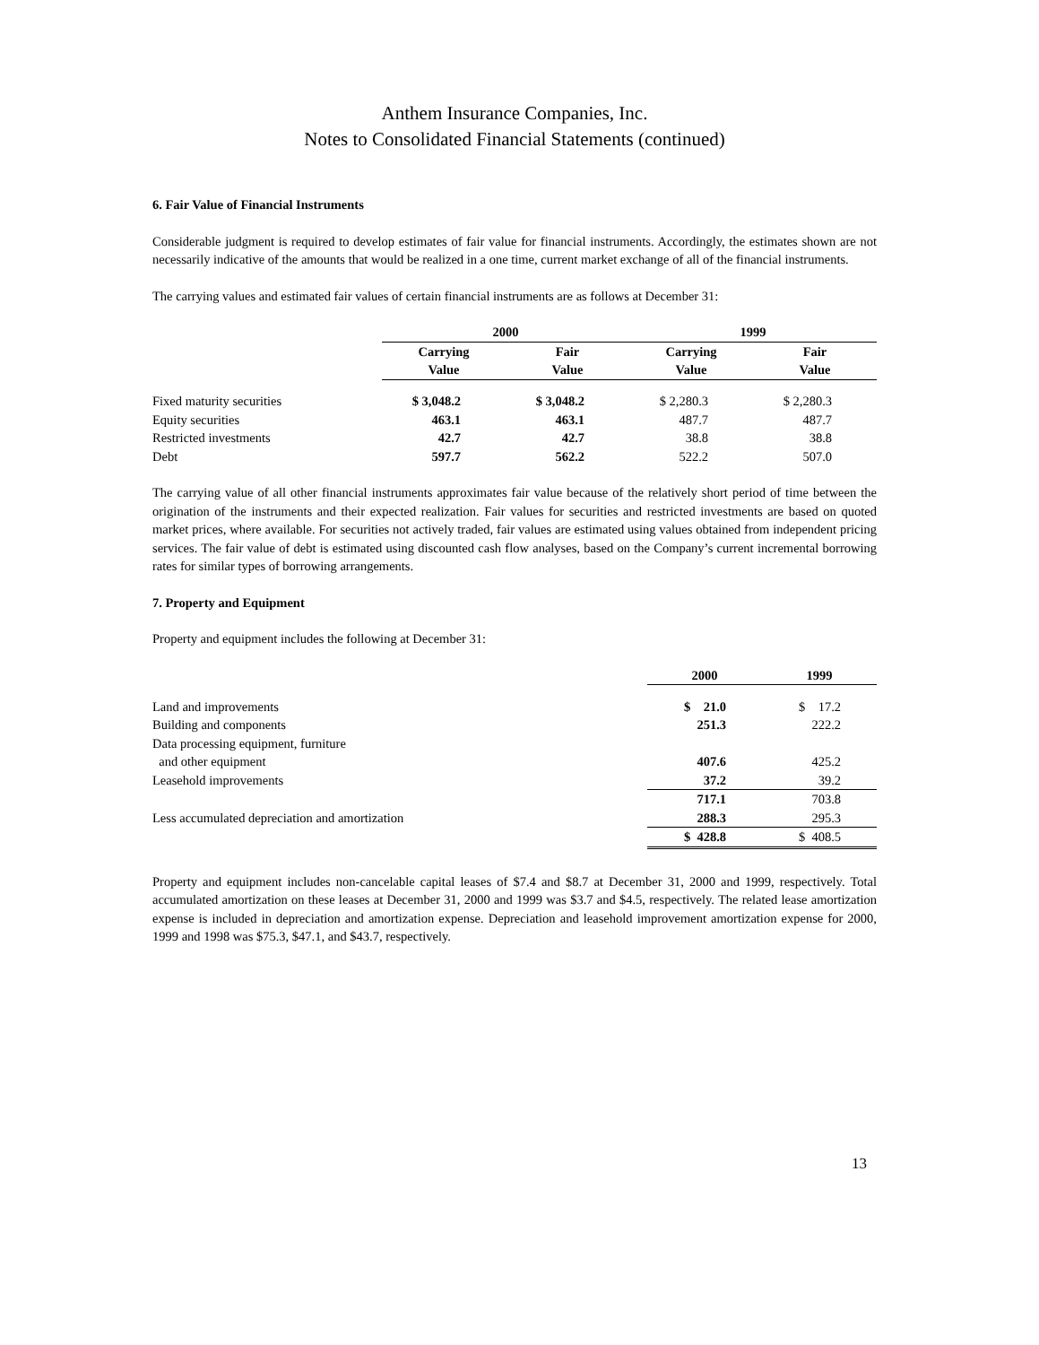Anthem Insurance Companies, Inc.
Notes to Consolidated Financial Statements (continued)
6. Fair Value of Financial Instruments
Considerable judgment is required to develop estimates of fair value for financial instruments. Accordingly, the estimates shown are not necessarily indicative of the amounts that would be realized in a one time, current market exchange of all of the financial instruments.
The carrying values and estimated fair values of certain financial instruments are as follows at December 31:
| | 2000 | | 1999 | |
| | Carrying Value | Fair Value | Carrying Value | Fair Value |
| Fixed maturity securities | $ 3,048.2 | $ 3,048.2 | $ 2,280.3 | $ 2,280.3 |
| Equity securities | 463.1 | 463.1 | 487.7 | 487.7 |
| Restricted investments | 42.7 | 42.7 | 38.8 | 38.8 |
| Debt | 597.7 | 562.2 | 522.2 | 507.0 |
The carrying value of all other financial instruments approximates fair value because of the relatively short period of time between the origination of the instruments and their expected realization. Fair values for securities and restricted investments are based on quoted market prices, where available. For securities not actively traded, fair values are estimated using values obtained from independent pricing services. The fair value of debt is estimated using discounted cash flow analyses, based on the Company’s current incremental borrowing rates for similar types of borrowing arrangements.
7. Property and Equipment
Property and equipment includes the following at December 31:
| | 2000 | 1999 |
| Land and improvements | $ 21.0 | $ 17.2 |
| Building and components | 251.3 | 222.2 |
| Data processing equipment, furniture and other equipment | 407.6 | 425.2 |
| Leasehold improvements | 37.2 | 39.2 |
| | 717.1 | 703.8 |
| Less accumulated depreciation and amortization | 288.3 | 295.3 |
| | $ 428.8 | $ 408.5 |
Property and equipment includes non-cancelable capital leases of $7.4 and $8.7 at December 31, 2000 and 1999, respectively. Total accumulated amortization on these leases at December 31, 2000 and 1999 was $3.7 and $4.5, respectively. The related lease amortization expense is included in depreciation and amortization expense. Depreciation and leasehold improvement amortization expense for 2000, 1999 and 1998 was $75.3, $47.1, and $43.7, respectively.
13